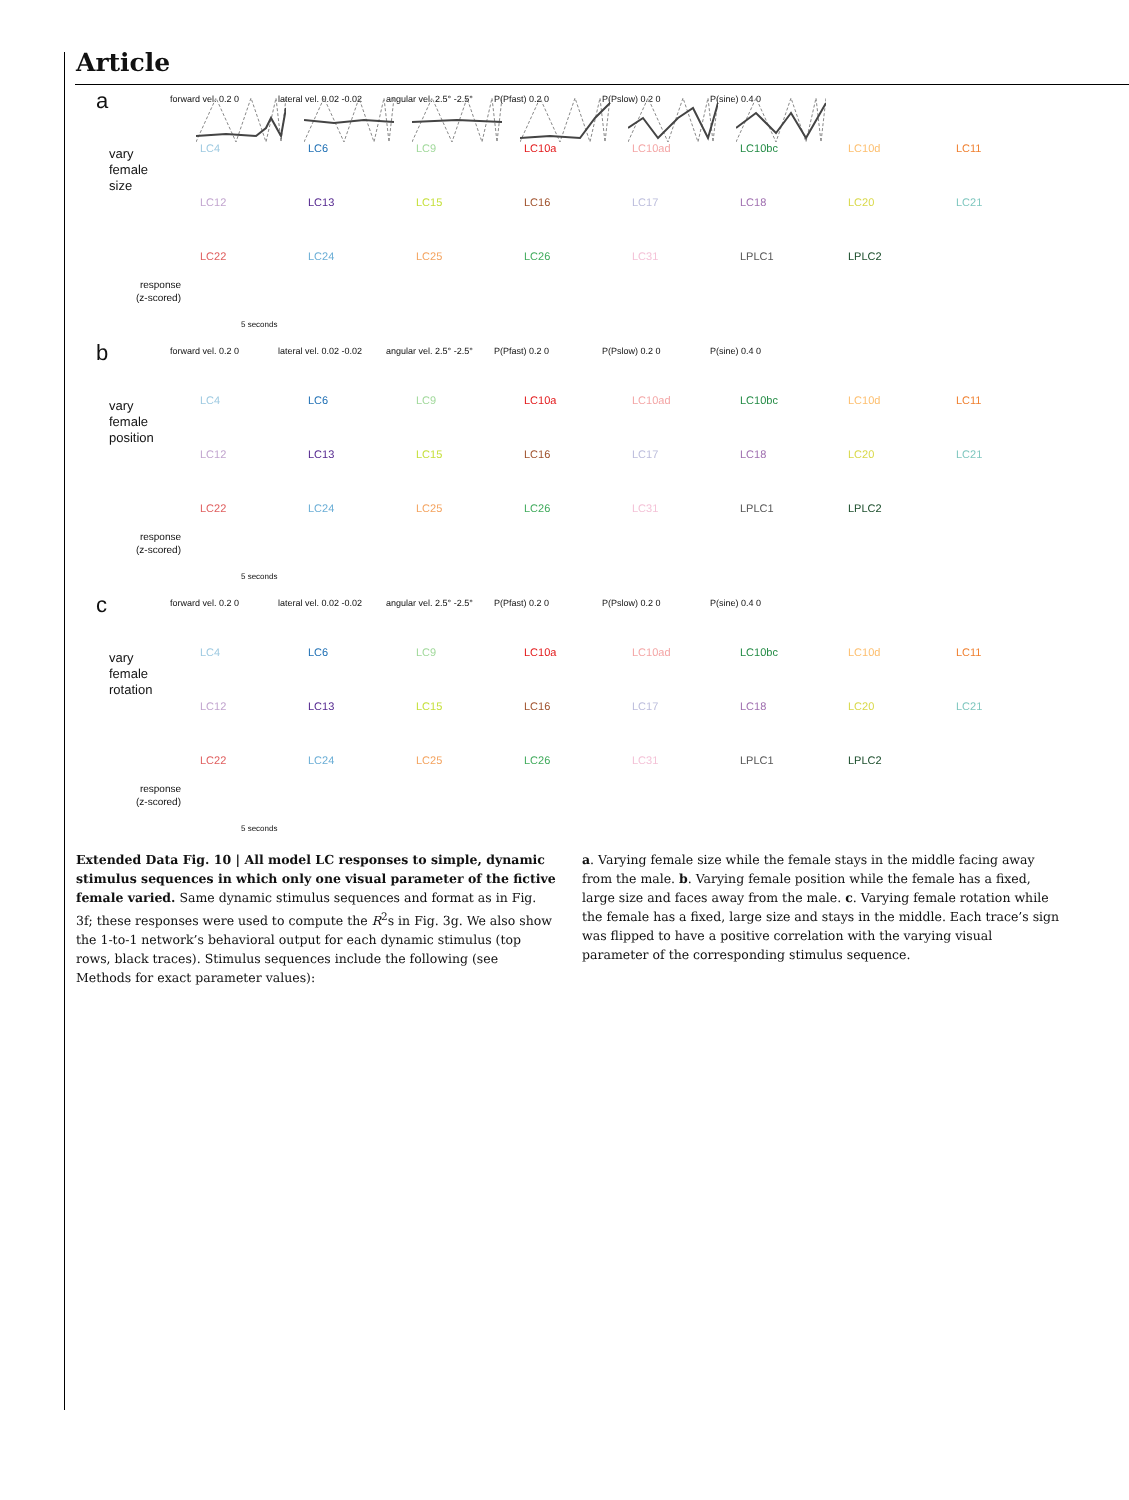Article
a
vary
female
size
response
(z-scored)
forward vel. 0.2 0
lateral vel. 0.02 -0.02
angular vel. 2.5° -2.5°
P(Pfast) 0.2 0
P(Pslow) 0.2 0
P(sine) 0.4 0
LC4
LC6
LC9
LC10a
LC10ad
LC10bc
LC10d
LC11
LC12
LC13
LC15
LC16
LC17
LC18
LC20
LC21
LC22
LC24
LC25
LC26
LC31
LPLC1
LPLC2
5 seconds
b
vary
female
position
response
(z-scored)
forward vel. 0.2 0
lateral vel. 0.02 -0.02
angular vel. 2.5° -2.5°
P(Pfast) 0.2 0
P(Pslow) 0.2 0
P(sine) 0.4 0
LC4
LC6
LC9
LC10a
LC10ad
LC10bc
LC10d
LC11
LC12
LC13
LC15
LC16
LC17
LC18
LC20
LC21
LC22
LC24
LC25
LC26
LC31
LPLC1
LPLC2
5 seconds
c
vary
female
rotation
response
(z-scored)
forward vel. 0.2 0
lateral vel. 0.02 -0.02
angular vel. 2.5° -2.5°
P(Pfast) 0.2 0
P(Pslow) 0.2 0
P(sine) 0.4 0
LC4
LC6
LC9
LC10a
LC10ad
LC10bc
LC10d
LC11
LC12
LC13
LC15
LC16
LC17
LC18
LC20
LC21
LC22
LC24
LC25
LC26
LC31
LPLC1
LPLC2
5 seconds
Extended Data Fig. 10 | All model LC responses to simple, dynamic stimulus sequences in which only one visual parameter of the fictive female varied. Same dynamic stimulus sequences and format as in Fig. 3f; these responses were used to compute the R<sup>2</sup>s in Fig. 3g. We also show the 1-to-1 network’s behavioral output for each dynamic stimulus (top rows, black traces). Stimulus sequences include the following (see Methods for exact parameter values):
a. Varying female size while the female stays in the middle facing away from the male. b. Varying female position while the female has a fixed, large size and faces away from the male. c. Varying female rotation while the female has a fixed, large size and stays in the middle. Each trace’s sign was flipped to have a positive correlation with the varying visual parameter of the corresponding stimulus sequence.